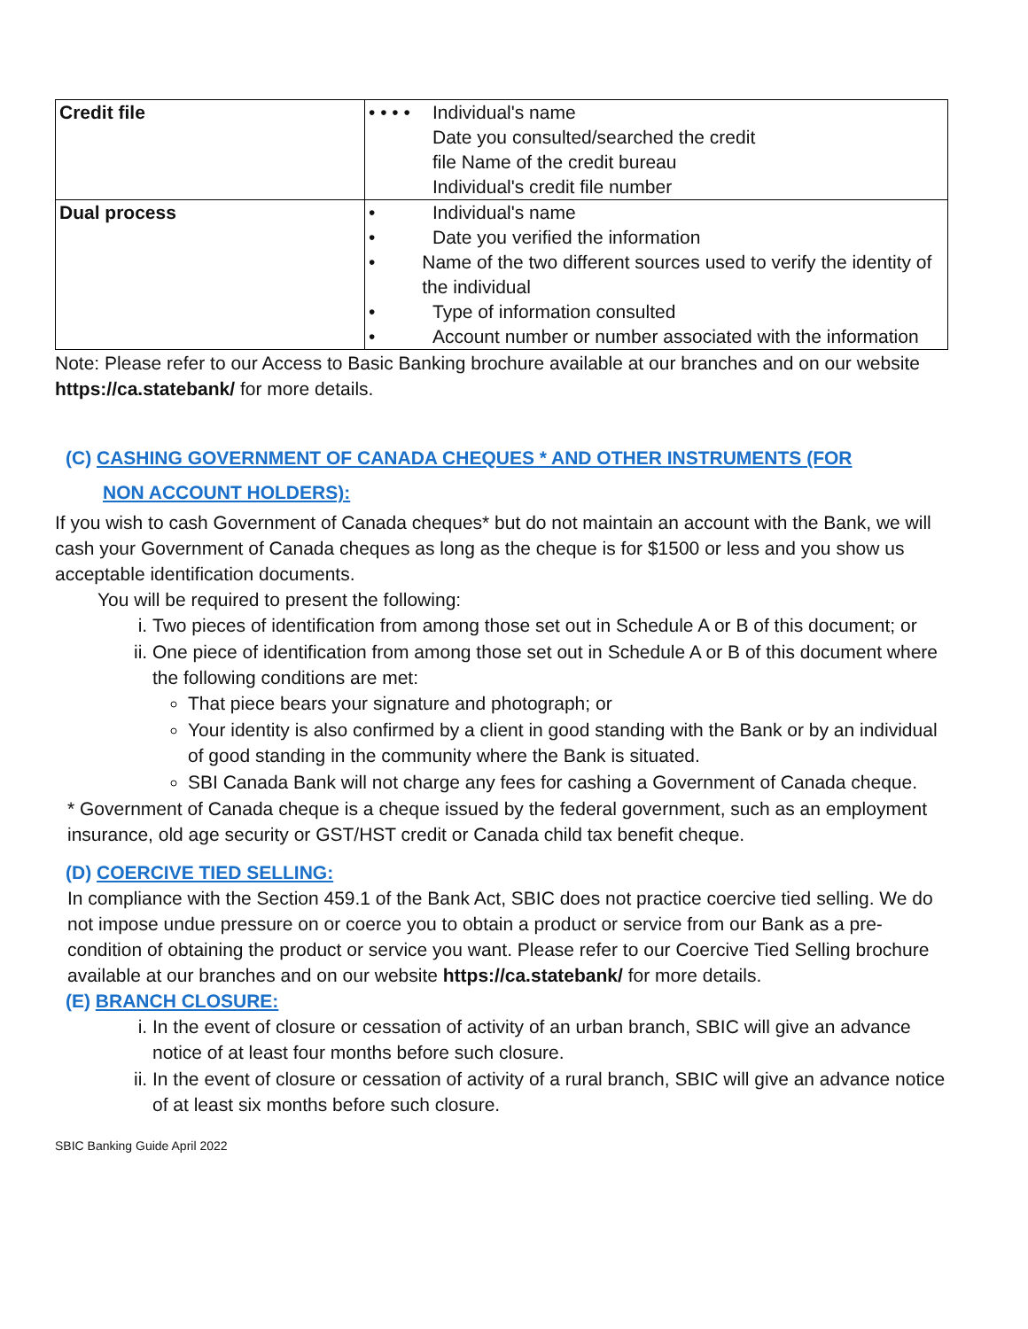| Credit file | • • • • Individual's name Date you consulted/searched the credit file Name of the credit bureau Individual's credit file number |
| Dual process | • Individual's name • Date you verified the information • Name of the two different sources used to verify the identity of the individual • Type of information consulted • Account number or number associated with the information |
Note: Please refer to our Access to Basic Banking brochure available at our branches and on our website https://ca.statebank/ for more details.
(C) CASHING GOVERNMENT OF CANADA CHEQUES * AND OTHER INSTRUMENTS (FOR
NON ACCOUNT HOLDERS):
If you wish to cash Government of Canada cheques* but do not maintain an account with the Bank, we will cash your Government of Canada cheques as long as the cheque is for $1500 or less and you show us acceptable identification documents.
You will be required to present the following:
i. Two pieces of identification from among those set out in Schedule A or B of this document; or
ii. One piece of identification from among those set out in Schedule A or B of this document where the following conditions are met:
That piece bears your signature and photograph; or
Your identity is also confirmed by a client in good standing with the Bank or by an individual of good standing in the community where the Bank is situated.
SBI Canada Bank will not charge any fees for cashing a Government of Canada cheque.
* Government of Canada cheque is a cheque issued by the federal government, such as an employment insurance, old age security or GST/HST credit or Canada child tax benefit cheque.
(D) COERCIVE TIED SELLING:
In compliance with the Section 459.1 of the Bank Act, SBIC does not practice coercive tied selling. We do not impose undue pressure on or coerce you to obtain a product or service from our Bank as a pre-condition of obtaining the product or service you want. Please refer to our Coercive Tied Selling brochure available at our branches and on our website https://ca.statebank/ for more details.
(E) BRANCH CLOSURE:
i. In the event of closure or cessation of activity of an urban branch, SBIC will give an advance notice of at least four months before such closure.
ii. In the event of closure or cessation of activity of a rural branch, SBIC will give an advance notice of at least six months before such closure.
SBIC Banking Guide April 2022